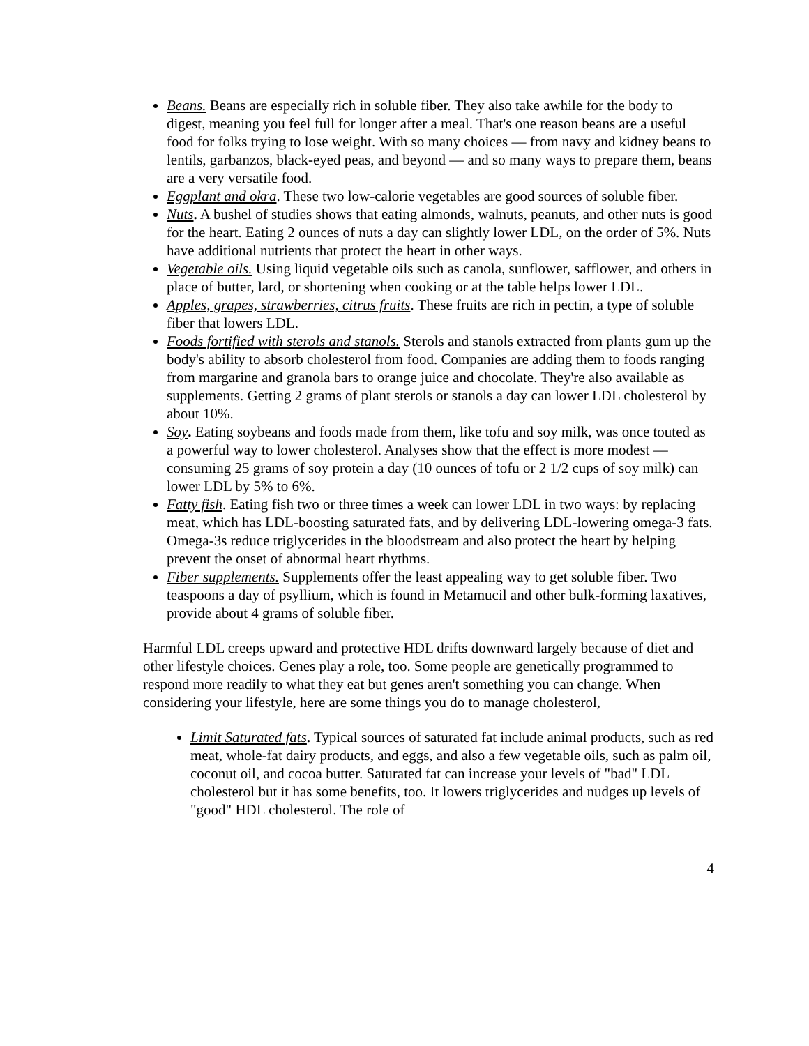Beans. Beans are especially rich in soluble fiber. They also take awhile for the body to digest, meaning you feel full for longer after a meal. That's one reason beans are a useful food for folks trying to lose weight. With so many choices — from navy and kidney beans to lentils, garbanzos, black-eyed peas, and beyond — and so many ways to prepare them, beans are a very versatile food.
Eggplant and okra. These two low-calorie vegetables are good sources of soluble fiber.
Nuts. A bushel of studies shows that eating almonds, walnuts, peanuts, and other nuts is good for the heart. Eating 2 ounces of nuts a day can slightly lower LDL, on the order of 5%. Nuts have additional nutrients that protect the heart in other ways.
Vegetable oils. Using liquid vegetable oils such as canola, sunflower, safflower, and others in place of butter, lard, or shortening when cooking or at the table helps lower LDL.
Apples, grapes, strawberries, citrus fruits. These fruits are rich in pectin, a type of soluble fiber that lowers LDL.
Foods fortified with sterols and stanols. Sterols and stanols extracted from plants gum up the body's ability to absorb cholesterol from food. Companies are adding them to foods ranging from margarine and granola bars to orange juice and chocolate. They're also available as supplements. Getting 2 grams of plant sterols or stanols a day can lower LDL cholesterol by about 10%.
Soy. Eating soybeans and foods made from them, like tofu and soy milk, was once touted as a powerful way to lower cholesterol. Analyses show that the effect is more modest — consuming 25 grams of soy protein a day (10 ounces of tofu or 2 1/2 cups of soy milk) can lower LDL by 5% to 6%.
Fatty fish. Eating fish two or three times a week can lower LDL in two ways: by replacing meat, which has LDL-boosting saturated fats, and by delivering LDL-lowering omega-3 fats. Omega-3s reduce triglycerides in the bloodstream and also protect the heart by helping prevent the onset of abnormal heart rhythms.
Fiber supplements. Supplements offer the least appealing way to get soluble fiber. Two teaspoons a day of psyllium, which is found in Metamucil and other bulk-forming laxatives, provide about 4 grams of soluble fiber.
Harmful LDL creeps upward and protective HDL drifts downward largely because of diet and other lifestyle choices. Genes play a role, too. Some people are genetically programmed to respond more readily to what they eat but genes aren't something you can change. When considering your lifestyle, here are some things you do to manage cholesterol,
Limit Saturated fats. Typical sources of saturated fat include animal products, such as red meat, whole-fat dairy products, and eggs, and also a few vegetable oils, such as palm oil, coconut oil, and cocoa butter. Saturated fat can increase your levels of "bad" LDL cholesterol but it has some benefits, too. It lowers triglycerides and nudges up levels of "good" HDL cholesterol. The role of
4